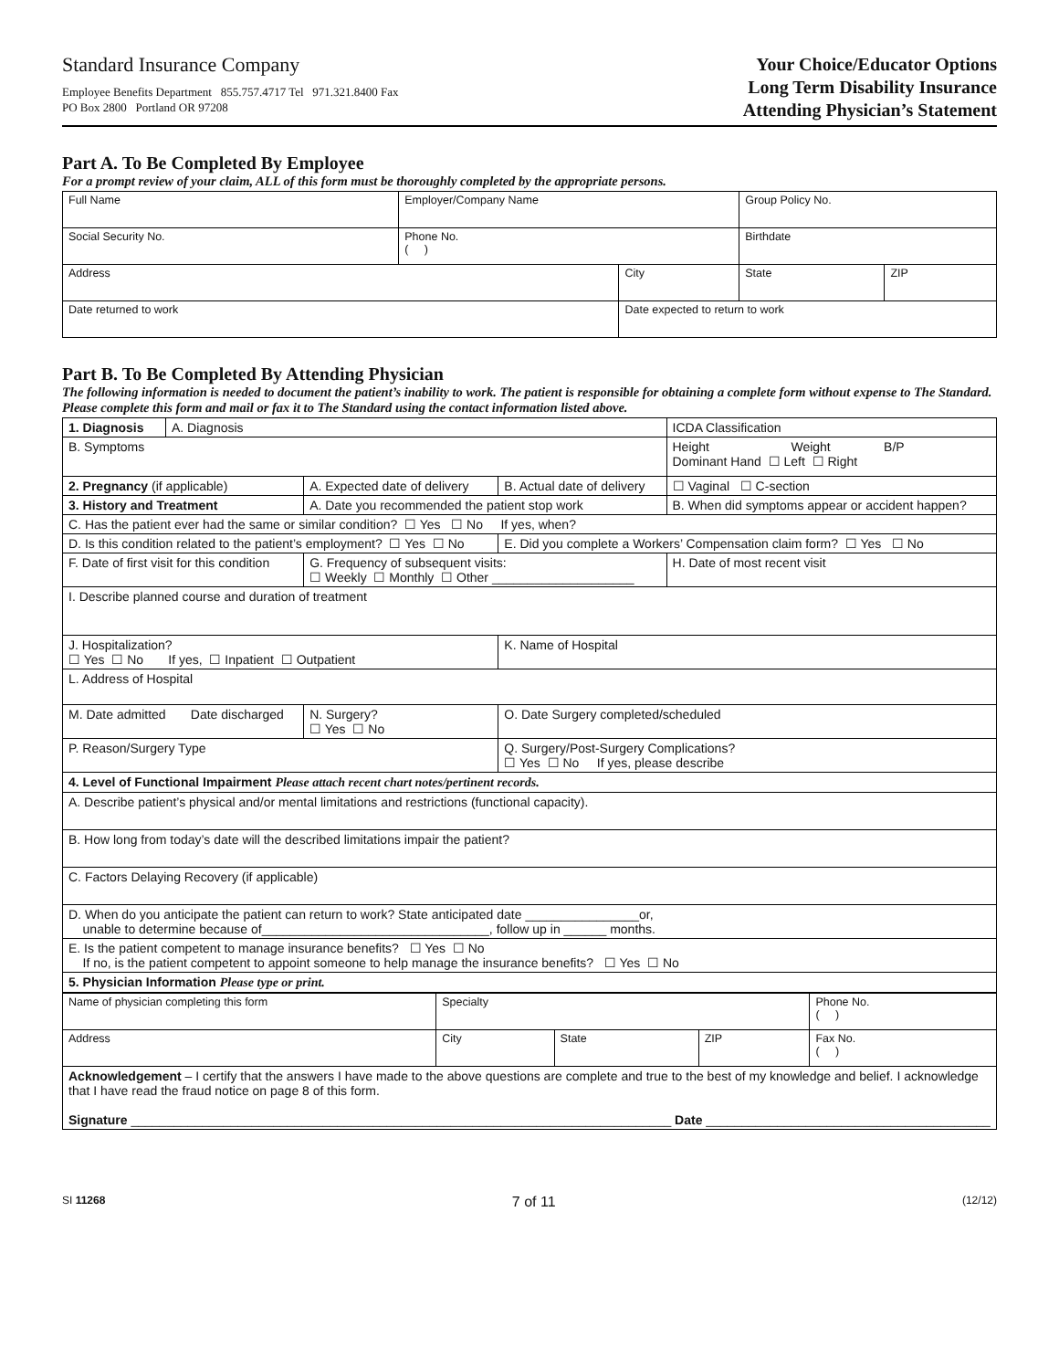Standard Insurance Company
Employee Benefits Department 855.757.4717 Tel 971.321.8400 Fax
PO Box 2800 Portland OR 97208
Your Choice/Educator Options
Long Term Disability Insurance
Attending Physician’s Statement
Part A. To Be Completed By Employee
For a prompt review of your claim, ALL of this form must be thoroughly completed by the appropriate persons.
| Full Name | Employer/Company Name | | Group Policy No. | |
| Social Security No. | Phone No. ( ) | | Birthdate | |
| Address | | City | State | ZIP |
| Date returned to work | | Date expected to return to work | | |
Part B. To Be Completed By Attending Physician
The following information is needed to document the patient’s inability to work. The patient is responsible for obtaining a complete form without expense to The Standard. Please complete this form and mail or fax it to The Standard using the contact information listed above.
| 1. Diagnosis | A. Diagnosis | | | | ICDA Classification |
| B. Symptoms | | | | Height Weight B/P Dominant Hand ☐ Left ☐ Right | |
| 2. Pregnancy (if applicable) | | A. Expected date of delivery | B. Actual date of delivery | ☐ Vaginal ☐ C-section | |
| 3. History and Treatment | | A. Date you recommended the patient stop work | | B. When did symptoms appear or accident happen? | |
| C. Has the patient ever had the same or similar condition? ☐ Yes ☐ No If yes, when? | | | | | |
| D. Is this condition related to the patient’s employment? ☐ Yes ☐ No | | | E. Did you complete a Workers’ Compensation claim form? ☐ Yes ☐ No | | |
| F. Date of first visit for this condition | | G. Frequency of subsequent visits: ☐ Weekly ☐ Monthly ☐ Other ____________________ | | | H. Date of most recent visit |
| I. Describe planned course and duration of treatment | | | | | |
| J. Hospitalization? ☐ Yes ☐ No If yes, ☐ Inpatient ☐ Outpatient | | | K. Name of Hospital | | |
| L. Address of Hospital | | | | | |
| M. Date admitted Date discharged | | N. Surgery? ☐ Yes ☐ No | O. Date Surgery completed/scheduled | | |
| P. Reason/Surgery Type | | | Q. Surgery/Post-Surgery Complications? ☐ Yes ☐ No If yes, please describe | | |
| 4. Level of Functional Impairment Please attach recent chart notes/pertinent records. | | | | | |
| A. Describe patient’s physical and/or mental limitations and restrictions (functional capacity). | | | | | |
| B. How long from today’s date will the described limitations impair the patient? | | | | | |
| C. Factors Delaying Recovery (if applicable) | | | | | |
| D. When do you anticipate the patient can return to work? State anticipated date ________________or, unable to determine because of________________________________, follow up in ______ months. | | | | | |
| E. Is the patient competent to manage insurance benefits? ☐ Yes ☐ No If no, is the patient competent to appoint someone to help manage the insurance benefits? ☐ Yes ☐ No | | | | | |
| 5. Physician Information Please type or print. | | | | | |
| Name of physician completing this form | Specialty | | | Phone No. ( ) |
| Address | City | State | ZIP | Fax No. ( ) |
| Acknowledgement – I certify that the answers I have made to the above questions are complete and true to the best of my knowledge and belief. I acknowledge that I have read the fraud notice on page 8 of this form. Signature ____________________________________________________________________________ Date ________________________________________ | | | | |
SI 11268 7 of 11 (12/12)